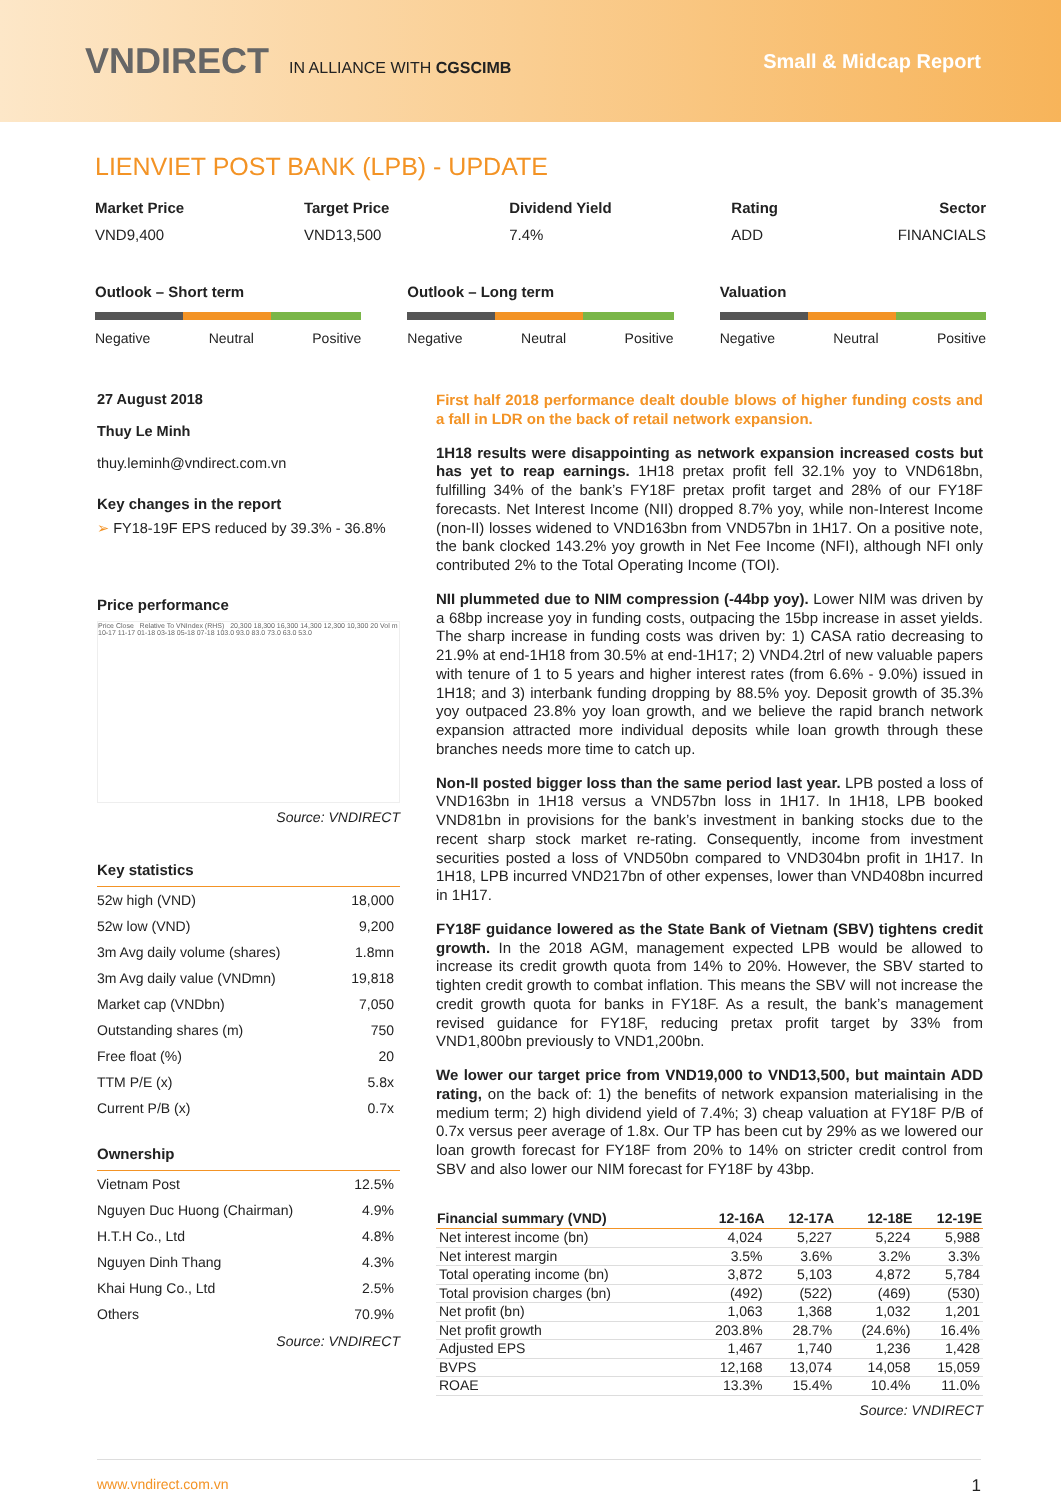VNDIRECT IN ALLIANCE WITH CGSCIMB
Small & Midcap Report
LIENVIET POST BANK (LPB) - UPDATE
Market Price
VND9,400
Target Price
VND13,500
Dividend Yield
7.4%
Rating
ADD
Sector
FINANCIALS
Outlook – Short term
Negative Neutral Positive
Outlook – Long term
Negative Neutral Positive
Valuation
Negative Neutral Positive
27 August 2018
Thuy Le Minh
thuy.leminh@vndirect.com.vn
Key changes in the report
➢ FY18-19F EPS reduced by 39.3% - 36.8%
Price performance
Price Close Relative To VNIndex (RHS) 20,300 18,300 16,300 14,300 12,300 10,300 20 Vol m 10-17 11-17 01-18 03-18 05-18 07-18 103.0 93.0 83.0 73.0 63.0 53.0
Source: VNDIRECT
Key statistics
| 52w high (VND) | 18,000 |
| 52w low (VND) | 9,200 |
| 3m Avg daily volume (shares) | 1.8mn |
| 3m Avg daily value (VNDmn) | 19,818 |
| Market cap (VNDbn) | 7,050 |
| Outstanding shares (m) | 750 |
| Free float (%) | 20 |
| TTM P/E (x) | 5.8x |
| Current P/B (x) | 0.7x |
Ownership
| Vietnam Post | 12.5% |
| Nguyen Duc Huong (Chairman) | 4.9% |
| H.T.H Co., Ltd | 4.8% |
| Nguyen Dinh Thang | 4.3% |
| Khai Hung Co., Ltd | 2.5% |
| Others | 70.9% |
Source: VNDIRECT
First half 2018 performance dealt double blows of higher funding costs and a fall in LDR on the back of retail network expansion.
1H18 results were disappointing as network expansion increased costs but has yet to reap earnings. 1H18 pretax profit fell 32.1% yoy to VND618bn, fulfilling 34% of the bank’s FY18F pretax profit target and 28% of our FY18F forecasts. Net Interest Income (NII) dropped 8.7% yoy, while non-Interest Income (non-II) losses widened to VND163bn from VND57bn in 1H17. On a positive note, the bank clocked 143.2% yoy growth in Net Fee Income (NFI), although NFI only contributed 2% to the Total Operating Income (TOI).
NII plummeted due to NIM compression (-44bp yoy). Lower NIM was driven by a 68bp increase yoy in funding costs, outpacing the 15bp increase in asset yields. The sharp increase in funding costs was driven by: 1) CASA ratio decreasing to 21.9% at end-1H18 from 30.5% at end-1H17; 2) VND4.2trl of new valuable papers with tenure of 1 to 5 years and higher interest rates (from 6.6% - 9.0%) issued in 1H18; and 3) interbank funding dropping by 88.5% yoy. Deposit growth of 35.3% yoy outpaced 23.8% yoy loan growth, and we believe the rapid branch network expansion attracted more individual deposits while loan growth through these branches needs more time to catch up.
Non-II posted bigger loss than the same period last year. LPB posted a loss of VND163bn in 1H18 versus a VND57bn loss in 1H17. In 1H18, LPB booked VND81bn in provisions for the bank’s investment in banking stocks due to the recent sharp stock market re-rating. Consequently, income from investment securities posted a loss of VND50bn compared to VND304bn profit in 1H17. In 1H18, LPB incurred VND217bn of other expenses, lower than VND408bn incurred in 1H17.
FY18F guidance lowered as the State Bank of Vietnam (SBV) tightens credit growth. In the 2018 AGM, management expected LPB would be allowed to increase its credit growth quota from 14% to 20%. However, the SBV started to tighten credit growth to combat inflation. This means the SBV will not increase the credit growth quota for banks in FY18F. As a result, the bank’s management revised guidance for FY18F, reducing pretax profit target by 33% from VND1,800bn previously to VND1,200bn.
We lower our target price from VND19,000 to VND13,500, but maintain ADD rating, on the back of: 1) the benefits of network expansion materialising in the medium term; 2) high dividend yield of 7.4%; 3) cheap valuation at FY18F P/B of 0.7x versus peer average of 1.8x. Our TP has been cut by 29% as we lowered our loan growth forecast for FY18F from 20% to 14% on stricter credit control from SBV and also lower our NIM forecast for FY18F by 43bp.
| Financial summary (VND) | 12-16A | 12-17A | 12-18E | 12-19E |
| --- | --- | --- | --- | --- |
| Net interest income (bn) | 4,024 | 5,227 | 5,224 | 5,988 |
| Net interest margin | 3.5% | 3.6% | 3.2% | 3.3% |
| Total operating income (bn) | 3,872 | 5,103 | 4,872 | 5,784 |
| Total provision charges (bn) | (492) | (522) | (469) | (530) |
| Net profit (bn) | 1,063 | 1,368 | 1,032 | 1,201 |
| Net profit growth | 203.8% | 28.7% | (24.6%) | 16.4% |
| Adjusted EPS | 1,467 | 1,740 | 1,236 | 1,428 |
| BVPS | 12,168 | 13,074 | 14,058 | 15,059 |
| ROAE | 13.3% | 15.4% | 10.4% | 11.0% |
Source: VNDIRECT
www.vndirect.com.vn 1